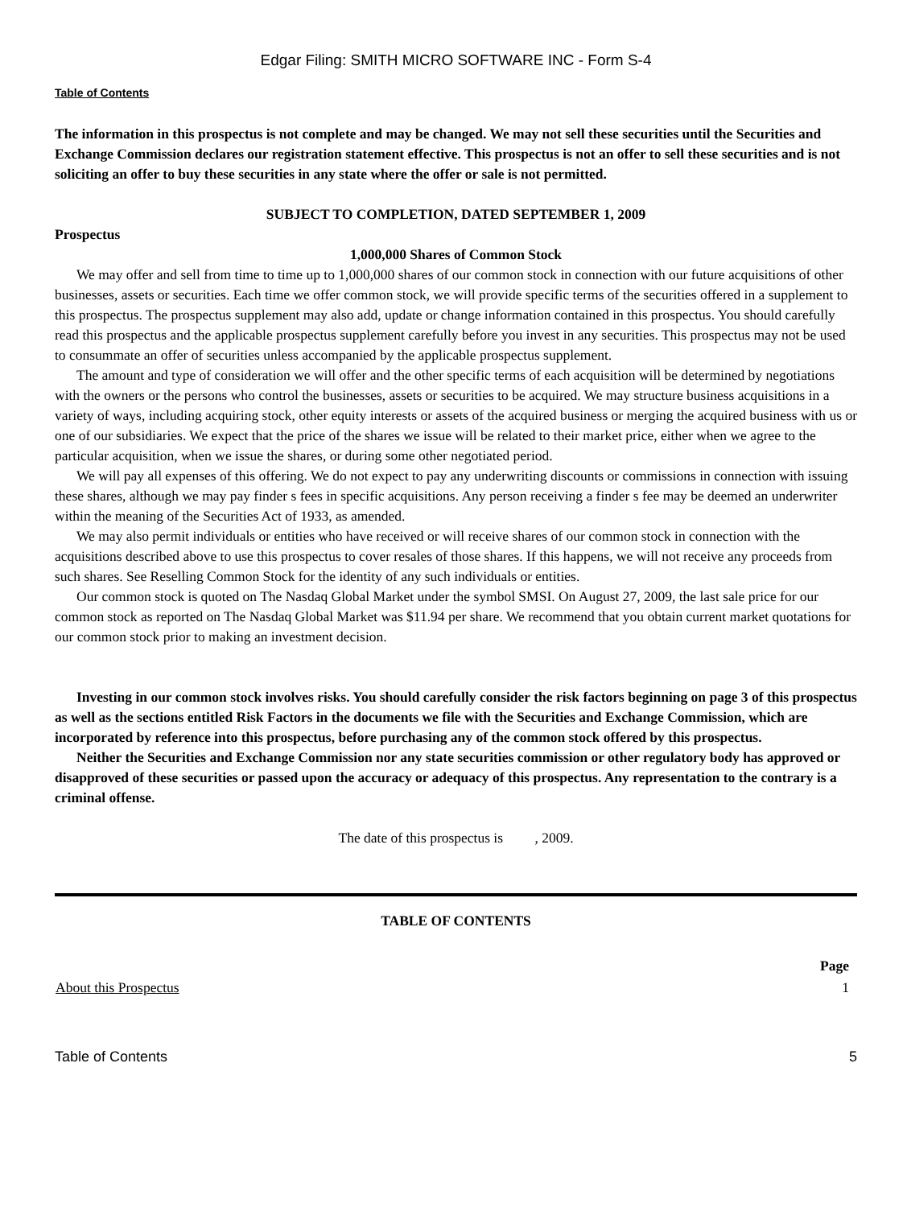Edgar Filing: SMITH MICRO SOFTWARE INC - Form S-4
Table of Contents
The information in this prospectus is not complete and may be changed. We may not sell these securities until the Securities and Exchange Commission declares our registration statement effective. This prospectus is not an offer to sell these securities and is not soliciting an offer to buy these securities in any state where the offer or sale is not permitted.
SUBJECT TO COMPLETION, DATED SEPTEMBER 1, 2009
Prospectus
1,000,000 Shares of Common Stock
We may offer and sell from time to time up to 1,000,000 shares of our common stock in connection with our future acquisitions of other businesses, assets or securities. Each time we offer common stock, we will provide specific terms of the securities offered in a supplement to this prospectus. The prospectus supplement may also add, update or change information contained in this prospectus. You should carefully read this prospectus and the applicable prospectus supplement carefully before you invest in any securities. This prospectus may not be used to consummate an offer of securities unless accompanied by the applicable prospectus supplement.
The amount and type of consideration we will offer and the other specific terms of each acquisition will be determined by negotiations with the owners or the persons who control the businesses, assets or securities to be acquired. We may structure business acquisitions in a variety of ways, including acquiring stock, other equity interests or assets of the acquired business or merging the acquired business with us or one of our subsidiaries. We expect that the price of the shares we issue will be related to their market price, either when we agree to the particular acquisition, when we issue the shares, or during some other negotiated period.
We will pay all expenses of this offering. We do not expect to pay any underwriting discounts or commissions in connection with issuing these shares, although we may pay finder s fees in specific acquisitions. Any person receiving a finder s fee may be deemed an underwriter within the meaning of the Securities Act of 1933, as amended.
We may also permit individuals or entities who have received or will receive shares of our common stock in connection with the acquisitions described above to use this prospectus to cover resales of those shares. If this happens, we will not receive any proceeds from such shares. See Reselling Common Stock for the identity of any such individuals or entities.
Our common stock is quoted on The Nasdaq Global Market under the symbol SMSI. On August 27, 2009, the last sale price for our common stock as reported on The Nasdaq Global Market was $11.94 per share. We recommend that you obtain current market quotations for our common stock prior to making an investment decision.
Investing in our common stock involves risks. You should carefully consider the risk factors beginning on page 3 of this prospectus as well as the sections entitled Risk Factors in the documents we file with the Securities and Exchange Commission, which are incorporated by reference into this prospectus, before purchasing any of the common stock offered by this prospectus.
Neither the Securities and Exchange Commission nor any state securities commission or other regulatory body has approved or disapproved of these securities or passed upon the accuracy or adequacy of this prospectus. Any representation to the contrary is a criminal offense.
The date of this prospectus is , 2009.
TABLE OF CONTENTS
| | Page |
| --- | --- |
| About this Prospectus | 1 |
Table of Contents 5